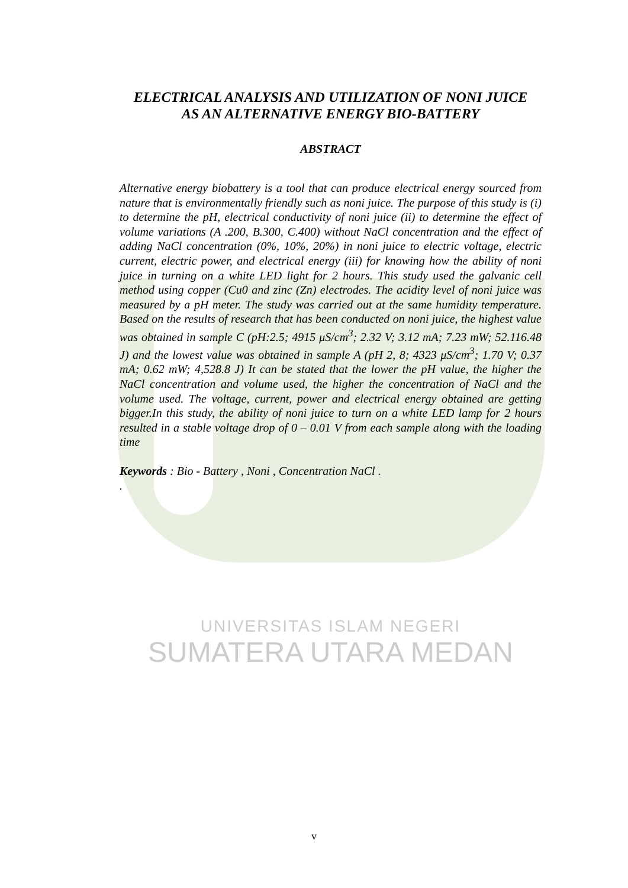ELECTRICAL ANALYSIS AND UTILIZATION OF NONI JUICE
AS AN ALTERNATIVE ENERGY BIO-BATTERY
ABSTRACT
Alternative energy biobattery is a tool that can produce electrical energy sourced from nature that is environmentally friendly such as noni juice. The purpose of this study is (i) to determine the pH, electrical conductivity of noni juice (ii) to determine the effect of volume variations (A .200, B.300, C.400) without NaCl concentration and the effect of adding NaCl concentration (0%, 10%, 20%) in noni juice to electric voltage, electric current, electric power, and electrical energy (iii) for knowing how the ability of noni juice in turning on a white LED light for 2 hours. This study used the galvanic cell method using copper (Cu0 and zinc (Zn) electrodes. The acidity level of noni juice was measured by a pH meter. The study was carried out at the same humidity temperature. Based on the results of research that has been conducted on noni juice, the highest value was obtained in sample C (pH:2.5; 4915 μS/cm<sup>3</sup>; 2.32 V; 3.12 mA; 7.23 mW; 52.116.48 J) and the lowest value was obtained in sample A (pH 2, 8; 4323 μS/cm<sup>3</sup>; 1.70 V; 0.37 mA; 0.62 mW; 4,528.8 J) It can be stated that the lower the pH value, the higher the NaCl concentration and volume used, the higher the concentration of NaCl and the volume used. The voltage, current, power and electrical energy obtained are getting bigger.In this study, the ability of noni juice to turn on a white LED lamp for 2 hours resulted in a stable voltage drop of 0 – 0.01 V from each sample along with the loading time
Keywords : Bio - Battery , Noni , Concentration NaCl .
.
UNIVERSITAS ISLAM NEGERI
SUMATERA UTARA MEDAN
v